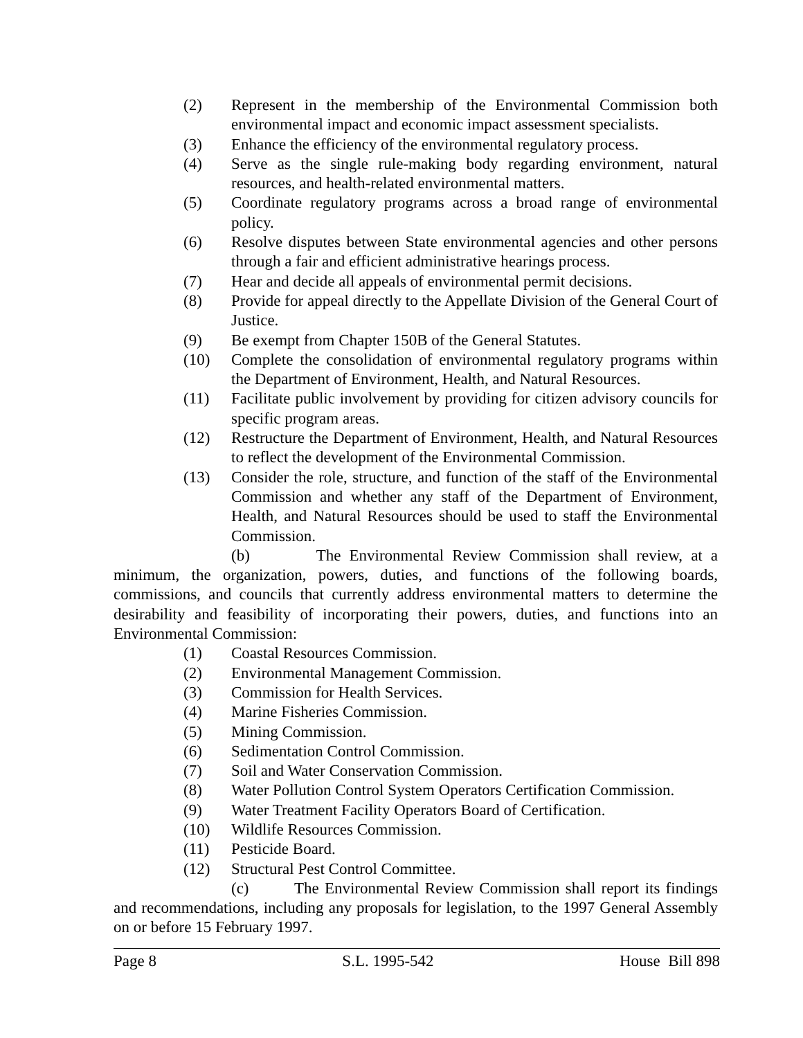(2) Represent in the membership of the Environmental Commission both environmental impact and economic impact assessment specialists.
(3) Enhance the efficiency of the environmental regulatory process.
(4) Serve as the single rule-making body regarding environment, natural resources, and health-related environmental matters.
(5) Coordinate regulatory programs across a broad range of environmental policy.
(6) Resolve disputes between State environmental agencies and other persons through a fair and efficient administrative hearings process.
(7) Hear and decide all appeals of environmental permit decisions.
(8) Provide for appeal directly to the Appellate Division of the General Court of Justice.
(9) Be exempt from Chapter 150B of the General Statutes.
(10) Complete the consolidation of environmental regulatory programs within the Department of Environment, Health, and Natural Resources.
(11) Facilitate public involvement by providing for citizen advisory councils for specific program areas.
(12) Restructure the Department of Environment, Health, and Natural Resources to reflect the development of the Environmental Commission.
(13) Consider the role, structure, and function of the staff of the Environmental Commission and whether any staff of the Department of Environment, Health, and Natural Resources should be used to staff the Environmental Commission.
(b) The Environmental Review Commission shall review, at a minimum, the organization, powers, duties, and functions of the following boards, commissions, and councils that currently address environmental matters to determine the desirability and feasibility of incorporating their powers, duties, and functions into an Environmental Commission:
(1) Coastal Resources Commission.
(2) Environmental Management Commission.
(3) Commission for Health Services.
(4) Marine Fisheries Commission.
(5) Mining Commission.
(6) Sedimentation Control Commission.
(7) Soil and Water Conservation Commission.
(8) Water Pollution Control System Operators Certification Commission.
(9) Water Treatment Facility Operators Board of Certification.
(10) Wildlife Resources Commission.
(11) Pesticide Board.
(12) Structural Pest Control Committee.
(c) The Environmental Review Commission shall report its findings and recommendations, including any proposals for legislation, to the 1997 General Assembly on or before 15 February 1997.
Page 8 S.L. 1995-542 House Bill 898